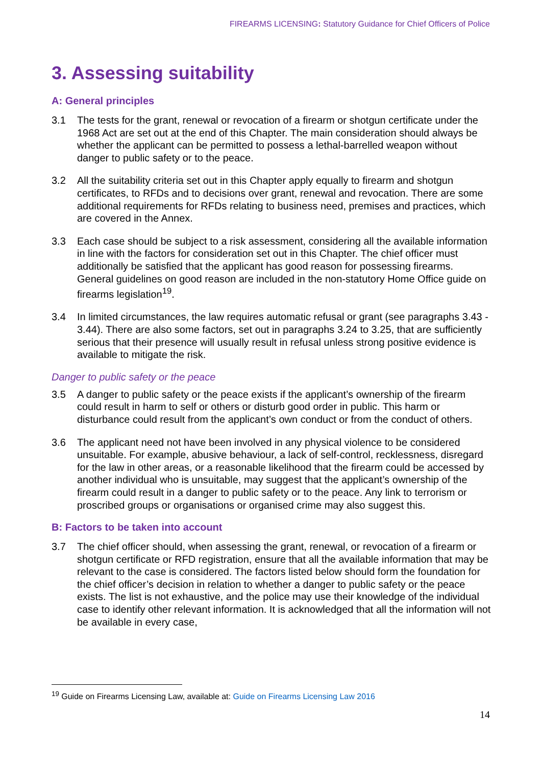FIREARMS LICENSING: Statutory Guidance for Chief Officers of Police
3. Assessing suitability
A: General principles
3.1 The tests for the grant, renewal or revocation of a firearm or shotgun certificate under the 1968 Act are set out at the end of this Chapter. The main consideration should always be whether the applicant can be permitted to possess a lethal-barrelled weapon without danger to public safety or to the peace.
3.2 All the suitability criteria set out in this Chapter apply equally to firearm and shotgun certificates, to RFDs and to decisions over grant, renewal and revocation. There are some additional requirements for RFDs relating to business need, premises and practices, which are covered in the Annex.
3.3 Each case should be subject to a risk assessment, considering all the available information in line with the factors for consideration set out in this Chapter. The chief officer must additionally be satisfied that the applicant has good reason for possessing firearms. General guidelines on good reason are included in the non-statutory Home Office guide on firearms legislation<sup>19</sup>.
3.4 In limited circumstances, the law requires automatic refusal or grant (see paragraphs 3.43 - 3.44). There are also some factors, set out in paragraphs 3.24 to 3.25, that are sufficiently serious that their presence will usually result in refusal unless strong positive evidence is available to mitigate the risk.
Danger to public safety or the peace
3.5 A danger to public safety or the peace exists if the applicant’s ownership of the firearm could result in harm to self or others or disturb good order in public. This harm or disturbance could result from the applicant’s own conduct or from the conduct of others.
3.6 The applicant need not have been involved in any physical violence to be considered unsuitable. For example, abusive behaviour, a lack of self-control, recklessness, disregard for the law in other areas, or a reasonable likelihood that the firearm could be accessed by another individual who is unsuitable, may suggest that the applicant’s ownership of the firearm could result in a danger to public safety or to the peace. Any link to terrorism or proscribed groups or organisations or organised crime may also suggest this.
B: Factors to be taken into account
3.7 The chief officer should, when assessing the grant, renewal, or revocation of a firearm or shotgun certificate or RFD registration, ensure that all the available information that may be relevant to the case is considered. The factors listed below should form the foundation for the chief officer’s decision in relation to whether a danger to public safety or the peace exists. The list is not exhaustive, and the police may use their knowledge of the individual case to identify other relevant information. It is acknowledged that all the information will not be available in every case,
<sup>19</sup> Guide on Firearms Licensing Law, available at: Guide on Firearms Licensing Law 2016
14